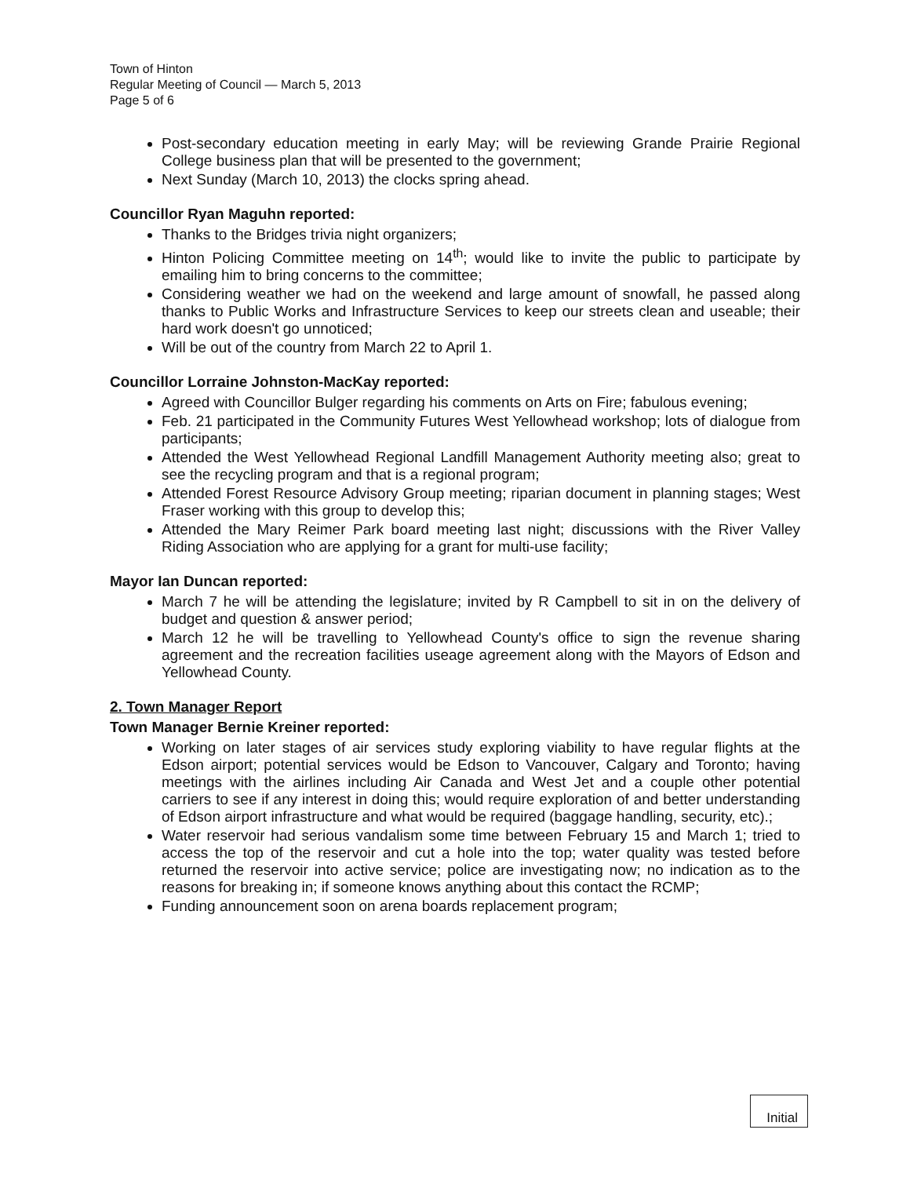Town of Hinton
Regular Meeting of Council — March 5, 2013
Page 5 of 6
Post-secondary education meeting in early May; will be reviewing Grande Prairie Regional College business plan that will be presented to the government;
Next Sunday (March 10, 2013) the clocks spring ahead.
Councillor Ryan Maguhn reported:
Thanks to the Bridges trivia night organizers;
Hinton Policing Committee meeting on 14<sup>th</sup>; would like to invite the public to participate by emailing him to bring concerns to the committee;
Considering weather we had on the weekend and large amount of snowfall, he passed along thanks to Public Works and Infrastructure Services to keep our streets clean and useable; their hard work doesn't go unnoticed;
Will be out of the country from March 22 to April 1.
Councillor Lorraine Johnston-MacKay reported:
Agreed with Councillor Bulger regarding his comments on Arts on Fire; fabulous evening;
Feb. 21 participated in the Community Futures West Yellowhead workshop; lots of dialogue from participants;
Attended the West Yellowhead Regional Landfill Management Authority meeting also; great to see the recycling program and that is a regional program;
Attended Forest Resource Advisory Group meeting; riparian document in planning stages; West Fraser working with this group to develop this;
Attended the Mary Reimer Park board meeting last night; discussions with the River Valley Riding Association who are applying for a grant for multi-use facility;
Mayor Ian Duncan reported:
March 7 he will be attending the legislature; invited by R Campbell to sit in on the delivery of budget and question & answer period;
March 12 he will be travelling to Yellowhead County's office to sign the revenue sharing agreement and the recreation facilities useage agreement along with the Mayors of Edson and Yellowhead County.
2. Town Manager Report
Town Manager Bernie Kreiner reported:
Working on later stages of air services study exploring viability to have regular flights at the Edson airport; potential services would be Edson to Vancouver, Calgary and Toronto; having meetings with the airlines including Air Canada and West Jet and a couple other potential carriers to see if any interest in doing this; would require exploration of and better understanding of Edson airport infrastructure and what would be required (baggage handling, security, etc).;
Water reservoir had serious vandalism some time between February 15 and March 1; tried to access the top of the reservoir and cut a hole into the top; water quality was tested before returned the reservoir into active service; police are investigating now; no indication as to the reasons for breaking in; if someone knows anything about this contact the RCMP;
Funding announcement soon on arena boards replacement program;
Initial